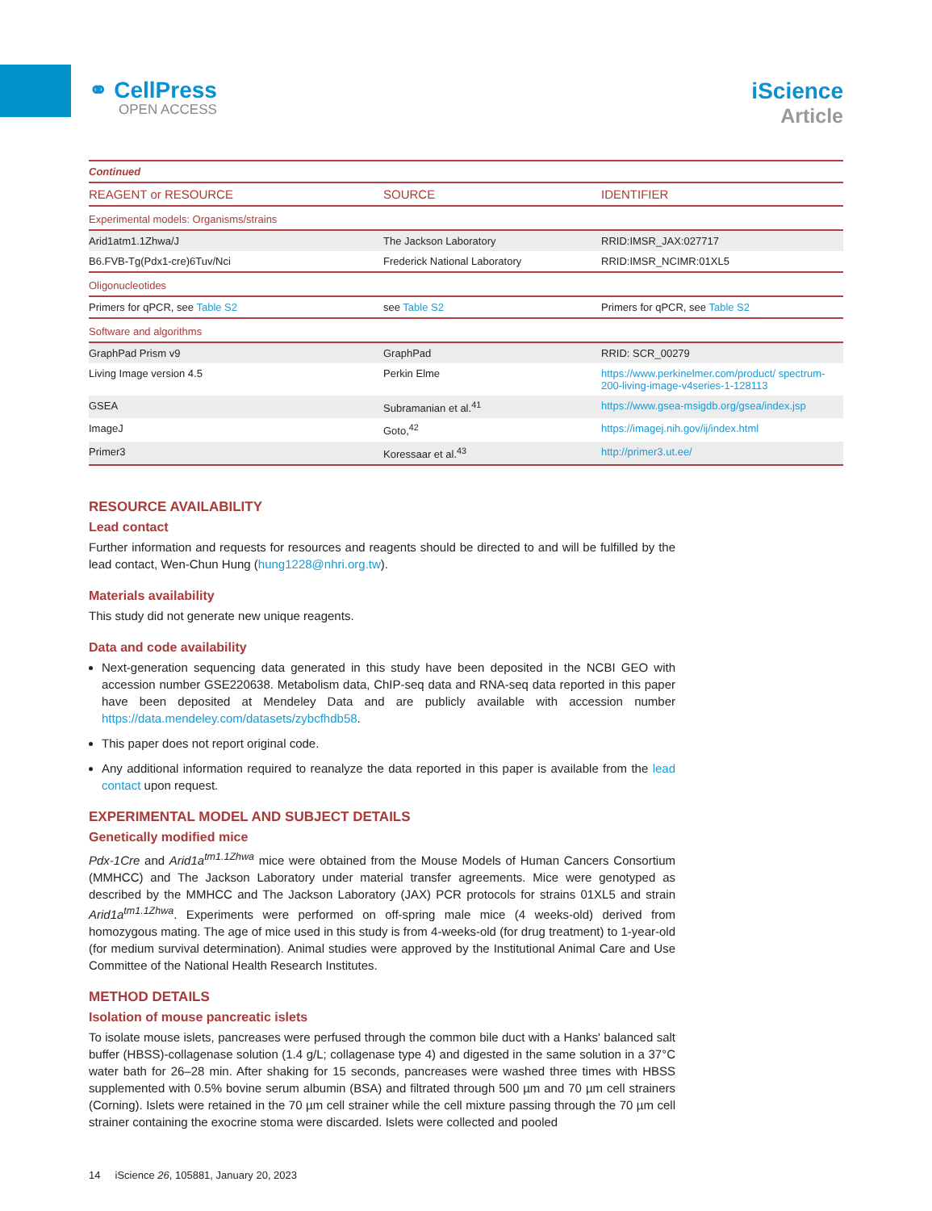⚭ CellPress
OPEN ACCESS
iScience
Article
| Continued | | |
| REAGENT or RESOURCE | SOURCE | IDENTIFIER |
| Experimental models: Organisms/strains | | |
| Arid1atm1.1Zhwa/J | The Jackson Laboratory | RRID:IMSR_JAX:027717 |
| B6.FVB-Tg(Pdx1-cre)6Tuv/Nci | Frederick National Laboratory | RRID:IMSR_NCIMR:01XL5 |
| Oligonucleotides | | |
| Primers for qPCR, see Table S2 | see Table S2 | Primers for qPCR, see Table S2 |
| Software and algorithms | | |
| GraphPad Prism v9 | GraphPad | RRID: SCR_00279 |
| Living Image version 4.5 | Perkin Elme | https://www.perkinelmer.com/product/ spectrum-200-living-image-v4series-1-128113 |
| GSEA | Subramanian et al.<sup>41</sup> | https://www.gsea-msigdb.org/gsea/index.jsp |
| ImageJ | Goto,<sup>42</sup> | https://imagej.nih.gov/ij/index.html |
| Primer3 | Koressaar et al.<sup>43</sup> | http://primer3.ut.ee/ |
RESOURCE AVAILABILITY
Lead contact
Further information and requests for resources and reagents should be directed to and will be fulfilled by the lead contact, Wen-Chun Hung (hung1228@nhri.org.tw).
Materials availability
This study did not generate new unique reagents.
Data and code availability
Next-generation sequencing data generated in this study have been deposited in the NCBI GEO with accession number GSE220638. Metabolism data, ChIP-seq data and RNA-seq data reported in this paper have been deposited at Mendeley Data and are publicly available with accession number https://data.mendeley.com/datasets/zybcfhdb58.
This paper does not report original code.
Any additional information required to reanalyze the data reported in this paper is available from the lead contact upon request.
EXPERIMENTAL MODEL AND SUBJECT DETAILS
Genetically modified mice
Pdx-1Cre and Arid1a<sup>tm1.1Zhwa</sup> mice were obtained from the Mouse Models of Human Cancers Consortium (MMHCC) and The Jackson Laboratory under material transfer agreements. Mice were genotyped as described by the MMHCC and The Jackson Laboratory (JAX) PCR protocols for strains 01XL5 and strain Arid1a<sup>tm1.1Zhwa</sup>. Experiments were performed on off-spring male mice (4 weeks-old) derived from homozygous mating. The age of mice used in this study is from 4-weeks-old (for drug treatment) to 1-year-old (for medium survival determination). Animal studies were approved by the Institutional Animal Care and Use Committee of the National Health Research Institutes.
METHOD DETAILS
Isolation of mouse pancreatic islets
To isolate mouse islets, pancreases were perfused through the common bile duct with a Hanks' balanced salt buffer (HBSS)-collagenase solution (1.4 g/L; collagenase type 4) and digested in the same solution in a 37°C water bath for 26–28 min. After shaking for 15 seconds, pancreases were washed three times with HBSS supplemented with 0.5% bovine serum albumin (BSA) and filtrated through 500 µm and 70 µm cell strainers (Corning). Islets were retained in the 70 µm cell strainer while the cell mixture passing through the 70 µm cell strainer containing the exocrine stoma were discarded. Islets were collected and pooled
14 iScience 26, 105881, January 20, 2023